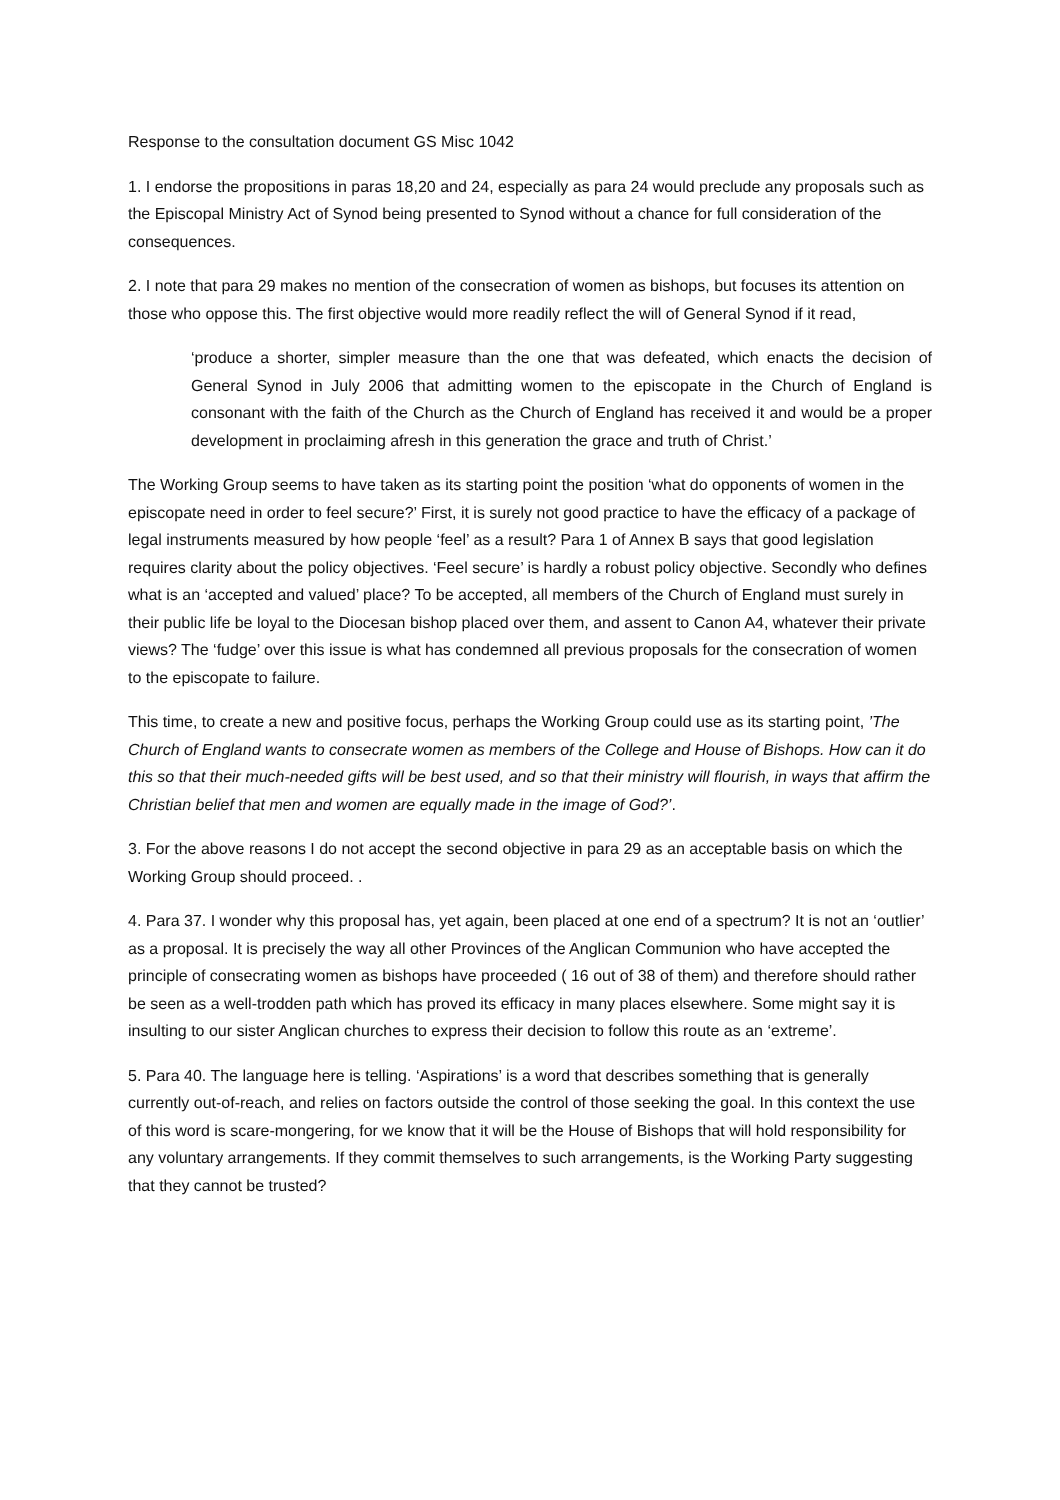Response to the consultation document GS Misc 1042
1. I endorse the propositions in paras 18,20 and 24, especially as para 24 would preclude any proposals such as the Episcopal Ministry Act of Synod being presented to Synod without a chance for full consideration of the consequences.
2. I note that para 29 makes no mention of the consecration of women as bishops, but focuses its attention on those who oppose this. The first objective would more readily reflect the will of General Synod if it read,
‘produce a shorter, simpler measure than the one that was defeated, which enacts the decision of General Synod in July 2006 that admitting women to the episcopate in the Church of England is consonant with the faith of the Church as the Church of England has received it and would be a proper development in proclaiming afresh in this generation the grace and truth of Christ.’
The Working Group seems to have taken as its starting point the position ‘what do opponents of women in the episcopate need in order to feel secure?’ First, it is surely not good practice to have the efficacy of a package of legal instruments measured by how people ‘feel’ as a result? Para 1 of Annex B says that good legislation requires clarity about the policy objectives. ‘Feel secure’ is hardly a robust policy objective. Secondly who defines what is an ‘accepted and valued’ place? To be accepted, all members of the Church of England must surely in their public life be loyal to the Diocesan bishop placed over them, and assent to Canon A4, whatever their private views? The ‘fudge’ over this issue is what has condemned all previous proposals for the consecration of women to the episcopate to failure.
This time, to create a new and positive focus, perhaps the Working Group could use as its starting point, ’The Church of England wants to consecrate women as members of the College and House of Bishops. How can it do this so that their much-needed gifts will be best used, and so that their ministry will flourish, in ways that affirm the Christian belief that men and women are equally made in the image of God?’.
3. For the above reasons I do not accept the second objective in para 29 as an acceptable basis on which the Working Group should proceed. .
4. Para 37. I wonder why this proposal has, yet again, been placed at one end of a spectrum? It is not an ‘outlier’ as a proposal. It is precisely the way all other Provinces of the Anglican Communion who have accepted the principle of consecrating women as bishops have proceeded ( 16 out of 38 of them) and therefore should rather be seen as a well-trodden path which has proved its efficacy in many places elsewhere. Some might say it is insulting to our sister Anglican churches to express their decision to follow this route as an ‘extreme’.
5. Para 40. The language here is telling. ‘Aspirations’ is a word that describes something that is generally currently out-of-reach, and relies on factors outside the control of those seeking the goal. In this context the use of this word is scare-mongering, for we know that it will be the House of Bishops that will hold responsibility for any voluntary arrangements. If they commit themselves to such arrangements, is the Working Party suggesting that they cannot be trusted?